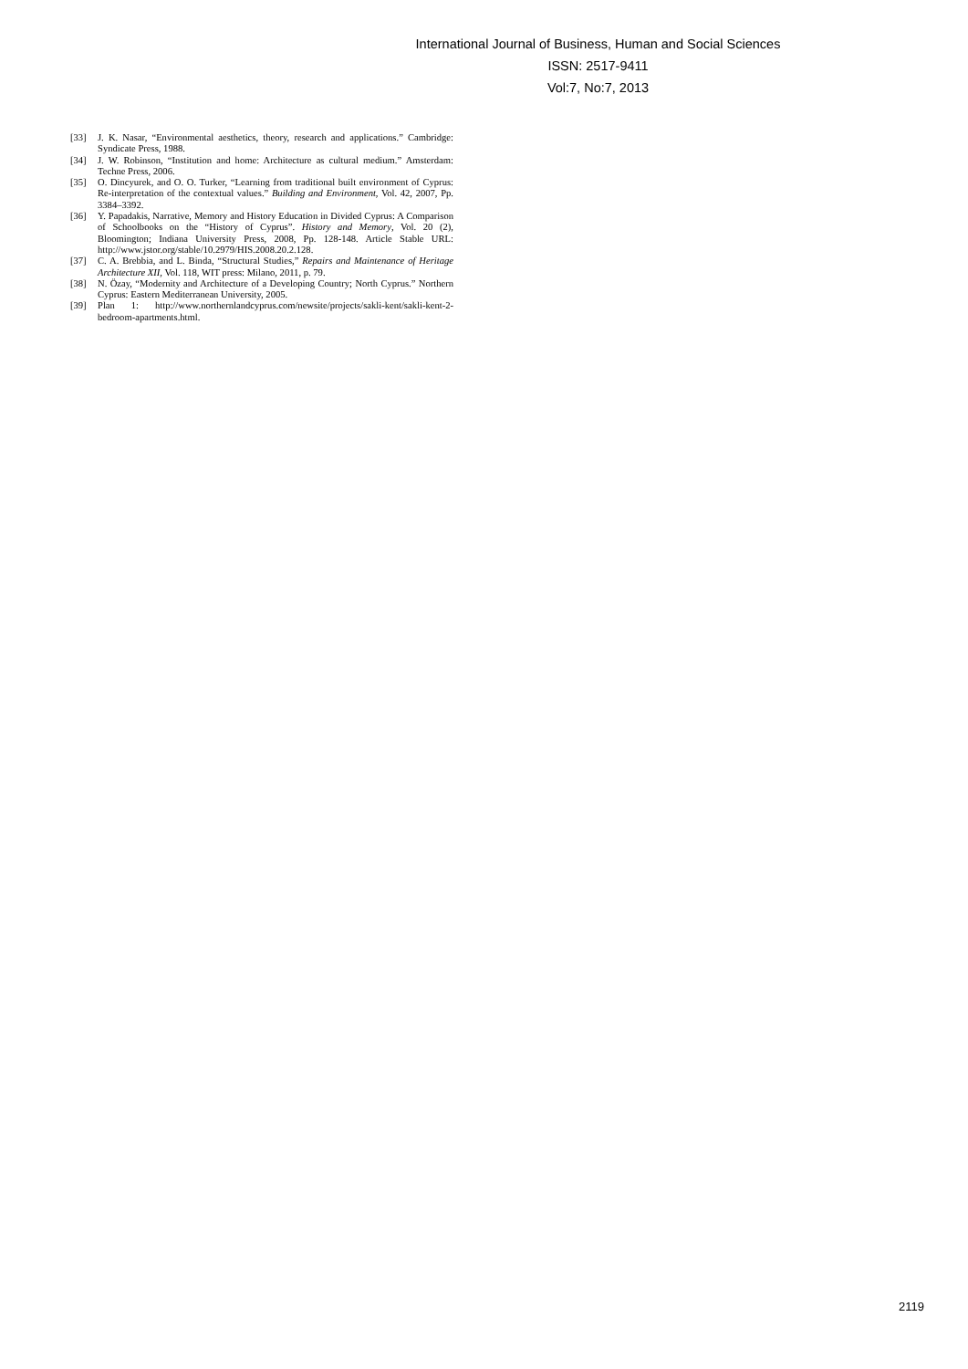International Journal of Business, Human and Social Sciences
ISSN: 2517-9411
Vol:7, No:7, 2013
[33] J. K. Nasar, “Environmental aesthetics, theory, research and applications.” Cambridge: Syndicate Press, 1988.
[34] J. W. Robinson, “Institution and home: Architecture as cultural medium.” Amsterdam: Techne Press, 2006.
[35] O. Dincyurek, and O. O. Turker, “Learning from traditional built environment of Cyprus: Re-interpretation of the contextual values.” Building and Environment, Vol. 42, 2007, Pp. 3384–3392.
[36] Y. Papadakis, Narrative, Memory and History Education in Divided Cyprus: A Comparison of Schoolbooks on the “History of Cyprus”. History and Memory, Vol. 20 (2), Bloomington; Indiana University Press, 2008, Pp. 128-148. Article Stable URL: http://www.jstor.org/stable/10.2979/HIS.2008.20.2.128.
[37] C. A. Brebbia, and L. Binda, “Structural Studies,” Repairs and Maintenance of Heritage Architecture XII, Vol. 118, WIT press: Milano, 2011, p. 79.
[38] N. Özay, “Modernity and Architecture of a Developing Country; North Cyprus.” Northern Cyprus: Eastern Mediterranean University, 2005.
[39] Plan 1: http://www.northernlandcyprus.com/newsite/projects/sakli-kent/sakli-kent-2-bedroom-apartments.html.
2119